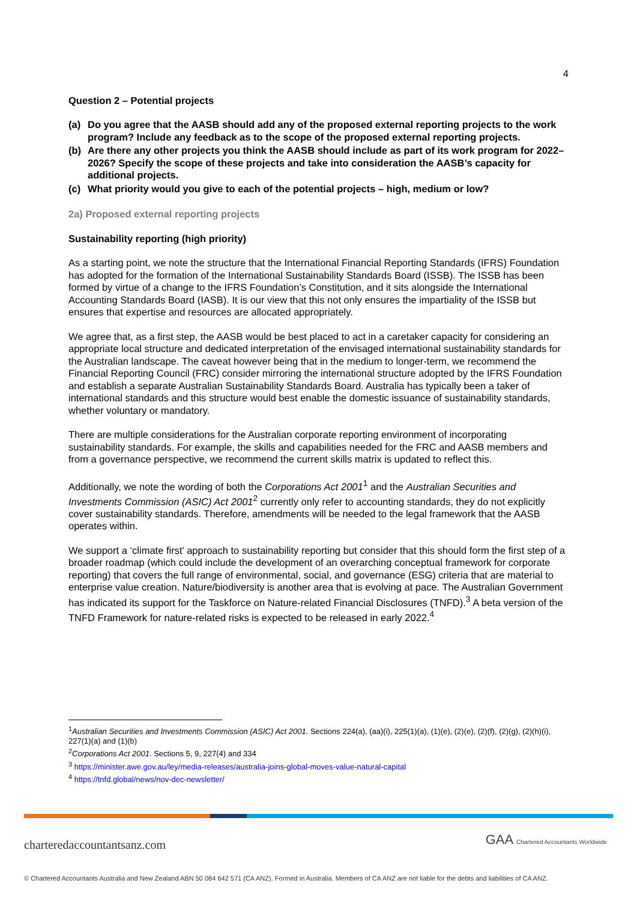4
Question 2 – Potential projects
(a) Do you agree that the AASB should add any of the proposed external reporting projects to the work program? Include any feedback as to the scope of the proposed external reporting projects.
(b) Are there any other projects you think the AASB should include as part of its work program for 2022–2026? Specify the scope of these projects and take into consideration the AASB’s capacity for additional projects.
(c) What priority would you give to each of the potential projects – high, medium or low?
2a) Proposed external reporting projects
Sustainability reporting (high priority)
As a starting point, we note the structure that the International Financial Reporting Standards (IFRS) Foundation has adopted for the formation of the International Sustainability Standards Board (ISSB). The ISSB has been formed by virtue of a change to the IFRS Foundation’s Constitution, and it sits alongside the International Accounting Standards Board (IASB). It is our view that this not only ensures the impartiality of the ISSB but ensures that expertise and resources are allocated appropriately.
We agree that, as a first step, the AASB would be best placed to act in a caretaker capacity for considering an appropriate local structure and dedicated interpretation of the envisaged international sustainability standards for the Australian landscape. The caveat however being that in the medium to longer-term, we recommend the Financial Reporting Council (FRC) consider mirroring the international structure adopted by the IFRS Foundation and establish a separate Australian Sustainability Standards Board. Australia has typically been a taker of international standards and this structure would best enable the domestic issuance of sustainability standards, whether voluntary or mandatory.
There are multiple considerations for the Australian corporate reporting environment of incorporating sustainability standards. For example, the skills and capabilities needed for the FRC and AASB members and from a governance perspective, we recommend the current skills matrix is updated to reflect this.
Additionally, we note the wording of both the Corporations Act 2001<sup>1</sup> and the Australian Securities and Investments Commission (ASIC) Act 2001<sup>2</sup> currently only refer to accounting standards, they do not explicitly cover sustainability standards. Therefore, amendments will be needed to the legal framework that the AASB operates within.
We support a ‘climate first’ approach to sustainability reporting but consider that this should form the first step of a broader roadmap (which could include the development of an overarching conceptual framework for corporate reporting) that covers the full range of environmental, social, and governance (ESG) criteria that are material to enterprise value creation. Nature/biodiversity is another area that is evolving at pace. The Australian Government has indicated its support for the Taskforce on Nature-related Financial Disclosures (TNFD).<sup>3</sup> A beta version of the TNFD Framework for nature-related risks is expected to be released in early 2022.<sup>4</sup>
<sup>1</sup> Australian Securities and Investments Commission (ASIC) Act 2001. Sections 224(a), (aa)(i), 225(1)(a), (1)(e), (2)(e), (2)(f), (2)(g), (2)(h)(i), 227(1)(a) and (1)(b)
<sup>2</sup> Corporations Act 2001. Sections 5, 9, 227(4) and 334
<sup>3</sup> https://minister.awe.gov.au/ley/media-releases/australia-joins-global-moves-value-natural-capital
<sup>4</sup> https://tnfd.global/news/nov-dec-newsletter/
charteredaccountantsanz.com
GAA Chartered Accountants Worldwide
© Chartered Accountants Australia and New Zealand ABN 50 084 642 571 (CA ANZ). Formed in Australia. Members of CA ANZ are not liable for the debts and liabilities of CA ANZ.